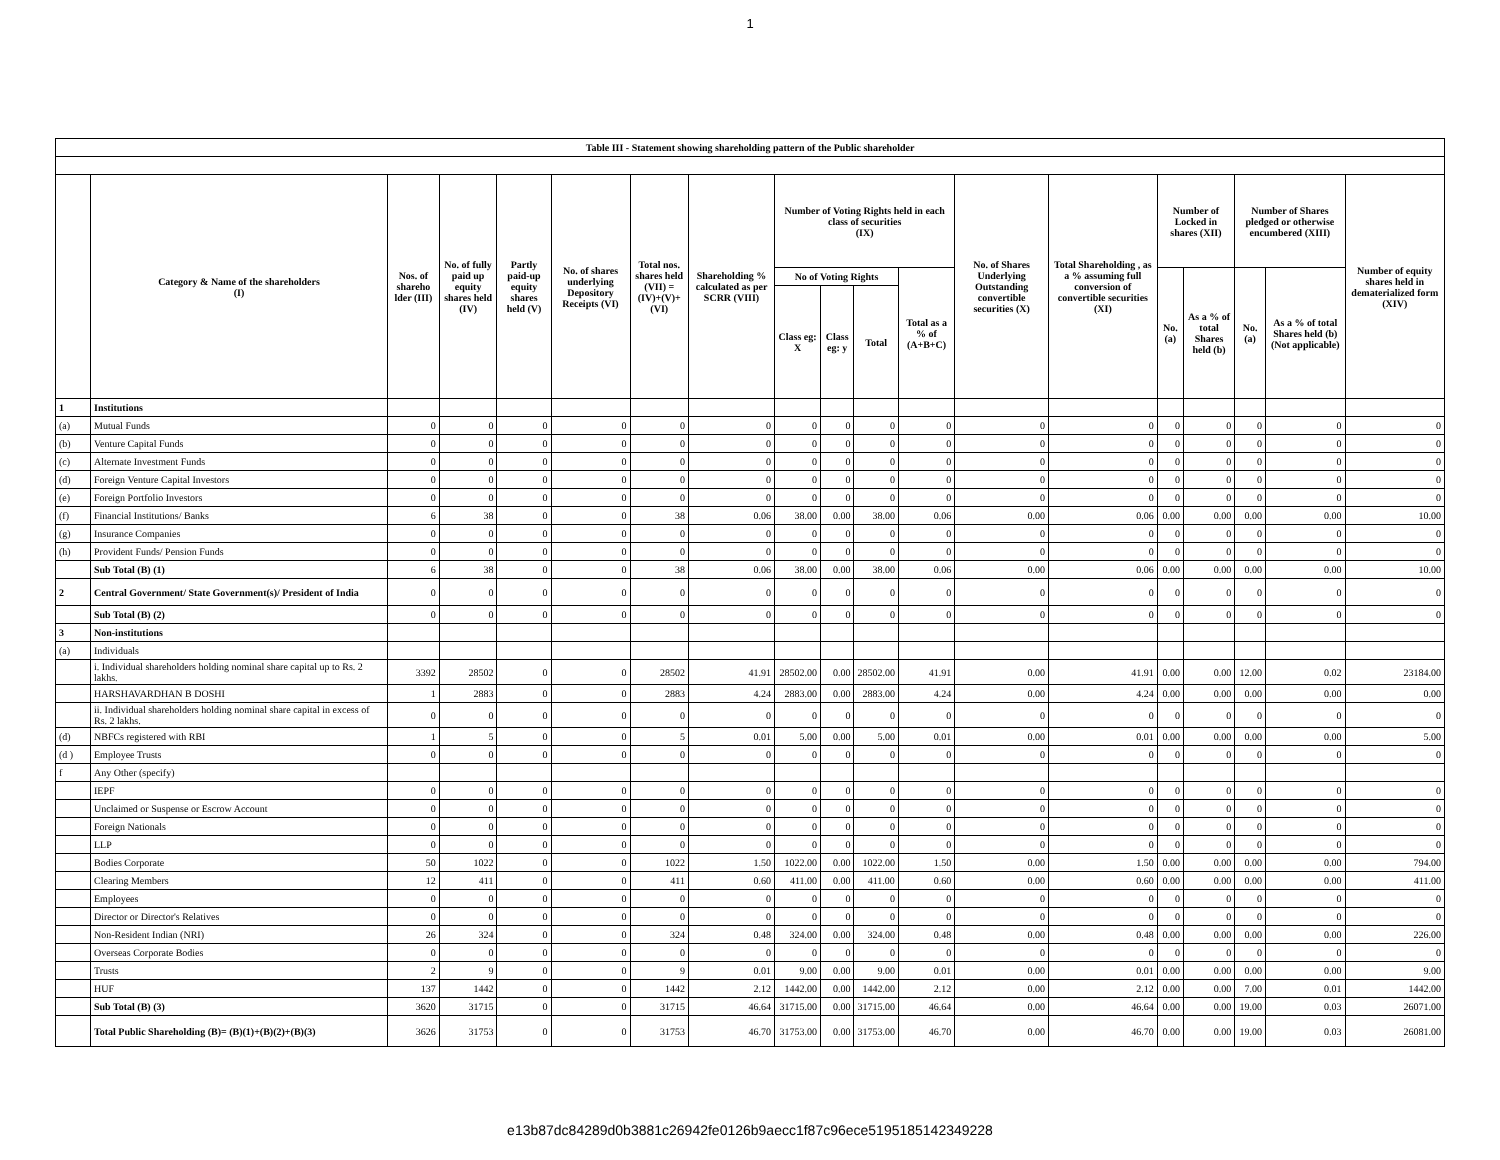1
| Table III - Statement showing shareholding pattern of the Public shareholder | | | | | | | | | | | | | | | | | | |
| --- | --- | --- | --- | --- | --- | --- | --- | --- | --- | --- | --- | --- | --- | --- | --- | --- | --- | --- |
| | Category & Name of the shareholders (I) | Nos. of shareho lder (III) | No. of fully paid up equity shares held (IV) | Partly paid-up equity shares held (V) | No. of shares underlying Depository Receipts (VI) | Total nos. shares held (VII) = (IV)+(V)+(VI) | Shareholding % calculated as per SCRR (VIII) | Number of Voting Rights held in each class of securities (IX) | | | | No. of Shares Underlying Outstanding convertible securities (X) | Total Shareholding , as a % assuming full conversion of convertible securities (XI) | Number of Locked in shares (XII) | | Number of Shares pledged or otherwise encumbered (XIII) | | Number of equity shares held in dematerialized form (XIV) |
| | | | | | | | | No of Voting Rights | | | Total as a % of (A+B+C) | | | No. (a) | As a % of total Shares held (b) | No. (a) | As a % of total Shares held (b) (Not applicable) | |
| | | | | | | | | Class eg: X | Class eg: y | Total | | | | | | | | |
| 1 | Institutions | | | | | | | | | | | | | | | | | |
| (a) | Mutual Funds | 0 | 0 | 0 | 0 | 0 | 0 | 0 | 0 | 0 | 0 | 0 | 0 | 0 | 0 | 0 | 0 | 0 |
| (b) | Venture Capital Funds | 0 | 0 | 0 | 0 | 0 | 0 | 0 | 0 | 0 | 0 | 0 | 0 | 0 | 0 | 0 | 0 | 0 |
| (c) | Alternate Investment Funds | 0 | 0 | 0 | 0 | 0 | 0 | 0 | 0 | 0 | 0 | 0 | 0 | 0 | 0 | 0 | 0 | 0 |
| (d) | Foreign Venture Capital Investors | 0 | 0 | 0 | 0 | 0 | 0 | 0 | 0 | 0 | 0 | 0 | 0 | 0 | 0 | 0 | 0 | 0 |
| (e) | Foreign Portfolio Investors | 0 | 0 | 0 | 0 | 0 | 0 | 0 | 0 | 0 | 0 | 0 | 0 | 0 | 0 | 0 | 0 | 0 |
| (f) | Financial Institutions/ Banks | 6 | 38 | 0 | 0 | 38 | 0.06 | 38.00 | 0.00 | 38.00 | 0.06 | 0.00 | 0.06 | 0.00 | 0.00 | 0.00 | 0.00 | 10.00 |
| (g) | Insurance Companies | 0 | 0 | 0 | 0 | 0 | 0 | 0 | 0 | 0 | 0 | 0 | 0 | 0 | 0 | 0 | 0 | 0 |
| (h) | Provident Funds/ Pension Funds | 0 | 0 | 0 | 0 | 0 | 0 | 0 | 0 | 0 | 0 | 0 | 0 | 0 | 0 | 0 | 0 | 0 |
| | Sub Total (B) (1) | 6 | 38 | 0 | 0 | 38 | 0.06 | 38.00 | 0.00 | 38.00 | 0.06 | 0.00 | 0.06 | 0.00 | 0.00 | 0.00 | 0.00 | 10.00 |
| 2 | Central Government/ State Government(s)/ President of India | 0 | 0 | 0 | 0 | 0 | 0 | 0 | 0 | 0 | 0 | 0 | 0 | 0 | 0 | 0 | 0 | 0 |
| | Sub Total (B) (2) | 0 | 0 | 0 | 0 | 0 | 0 | 0 | 0 | 0 | 0 | 0 | 0 | 0 | 0 | 0 | 0 | 0 |
| 3 | Non-institutions | | | | | | | | | | | | | | | | | |
| (a) | Individuals | | | | | | | | | | | | | | | | | |
| | i. Individual shareholders holding nominal share capital up to Rs. 2 lakhs. | 3392 | 28502 | 0 | 0 | 28502 | 41.91 | 28502.00 | 0.00 | 28502.00 | 41.91 | 0.00 | 41.91 | 0.00 | 0.00 | 12.00 | 0.02 | 23184.00 |
| | HARSHAVARDHAN B DOSHI | 1 | 2883 | 0 | 0 | 2883 | 4.24 | 2883.00 | 0.00 | 2883.00 | 4.24 | 0.00 | 4.24 | 0.00 | 0.00 | 0.00 | 0.00 | 0.00 |
| | ii. Individual shareholders holding nominal share capital in excess of Rs. 2 lakhs. | 0 | 0 | 0 | 0 | 0 | 0 | 0 | 0 | 0 | 0 | 0 | 0 | 0 | 0 | 0 | 0 | 0 |
| (d) | NBFCs registered with RBI | 1 | 5 | 0 | 0 | 5 | 0.01 | 5.00 | 0.00 | 5.00 | 0.01 | 0.00 | 0.01 | 0.00 | 0.00 | 0.00 | 0.00 | 5.00 |
| (d ) | Employee Trusts | 0 | 0 | 0 | 0 | 0 | 0 | 0 | 0 | 0 | 0 | 0 | 0 | 0 | 0 | 0 | 0 | 0 |
| f | Any Other (specify) | | | | | | | | | | | | | | | | | |
| | IEPF | 0 | 0 | 0 | 0 | 0 | 0 | 0 | 0 | 0 | 0 | 0 | 0 | 0 | 0 | 0 | 0 | 0 |
| | Unclaimed or Suspense or Escrow Account | 0 | 0 | 0 | 0 | 0 | 0 | 0 | 0 | 0 | 0 | 0 | 0 | 0 | 0 | 0 | 0 | 0 |
| | Foreign Nationals | 0 | 0 | 0 | 0 | 0 | 0 | 0 | 0 | 0 | 0 | 0 | 0 | 0 | 0 | 0 | 0 | 0 |
| | LLP | 0 | 0 | 0 | 0 | 0 | 0 | 0 | 0 | 0 | 0 | 0 | 0 | 0 | 0 | 0 | 0 | 0 |
| | Bodies Corporate | 50 | 1022 | 0 | 0 | 1022 | 1.50 | 1022.00 | 0.00 | 1022.00 | 1.50 | 0.00 | 1.50 | 0.00 | 0.00 | 0.00 | 0.00 | 794.00 |
| | Clearing Members | 12 | 411 | 0 | 0 | 411 | 0.60 | 411.00 | 0.00 | 411.00 | 0.60 | 0.00 | 0.60 | 0.00 | 0.00 | 0.00 | 0.00 | 411.00 |
| | Employees | 0 | 0 | 0 | 0 | 0 | 0 | 0 | 0 | 0 | 0 | 0 | 0 | 0 | 0 | 0 | 0 | 0 |
| | Director or Director's Relatives | 0 | 0 | 0 | 0 | 0 | 0 | 0 | 0 | 0 | 0 | 0 | 0 | 0 | 0 | 0 | 0 | 0 |
| | Non-Resident Indian (NRI) | 26 | 324 | 0 | 0 | 324 | 0.48 | 324.00 | 0.00 | 324.00 | 0.48 | 0.00 | 0.48 | 0.00 | 0.00 | 0.00 | 0.00 | 226.00 |
| | Overseas Corporate Bodies | 0 | 0 | 0 | 0 | 0 | 0 | 0 | 0 | 0 | 0 | 0 | 0 | 0 | 0 | 0 | 0 | 0 |
| | Trusts | 2 | 9 | 0 | 0 | 9 | 0.01 | 9.00 | 0.00 | 9.00 | 0.01 | 0.00 | 0.01 | 0.00 | 0.00 | 0.00 | 0.00 | 9.00 |
| | HUF | 137 | 1442 | 0 | 0 | 1442 | 2.12 | 1442.00 | 0.00 | 1442.00 | 2.12 | 0.00 | 2.12 | 0.00 | 0.00 | 7.00 | 0.01 | 1442.00 |
| | Sub Total (B) (3) | 3620 | 31715 | 0 | 0 | 31715 | 46.64 | 31715.00 | 0.00 | 31715.00 | 46.64 | 0.00 | 46.64 | 0.00 | 0.00 | 19.00 | 0.03 | 26071.00 |
| | Total Public Shareholding (B)= (B)(1)+(B)(2)+(B)(3) | 3626 | 31753 | 0 | 0 | 31753 | 46.70 | 31753.00 | 0.00 | 31753.00 | 46.70 | 0.00 | 46.70 | 0.00 | 0.00 | 19.00 | 0.03 | 26081.00 |
e13b87dc84289d0b3881c26942fe0126b9aecc1f87c96ece5195185142349228